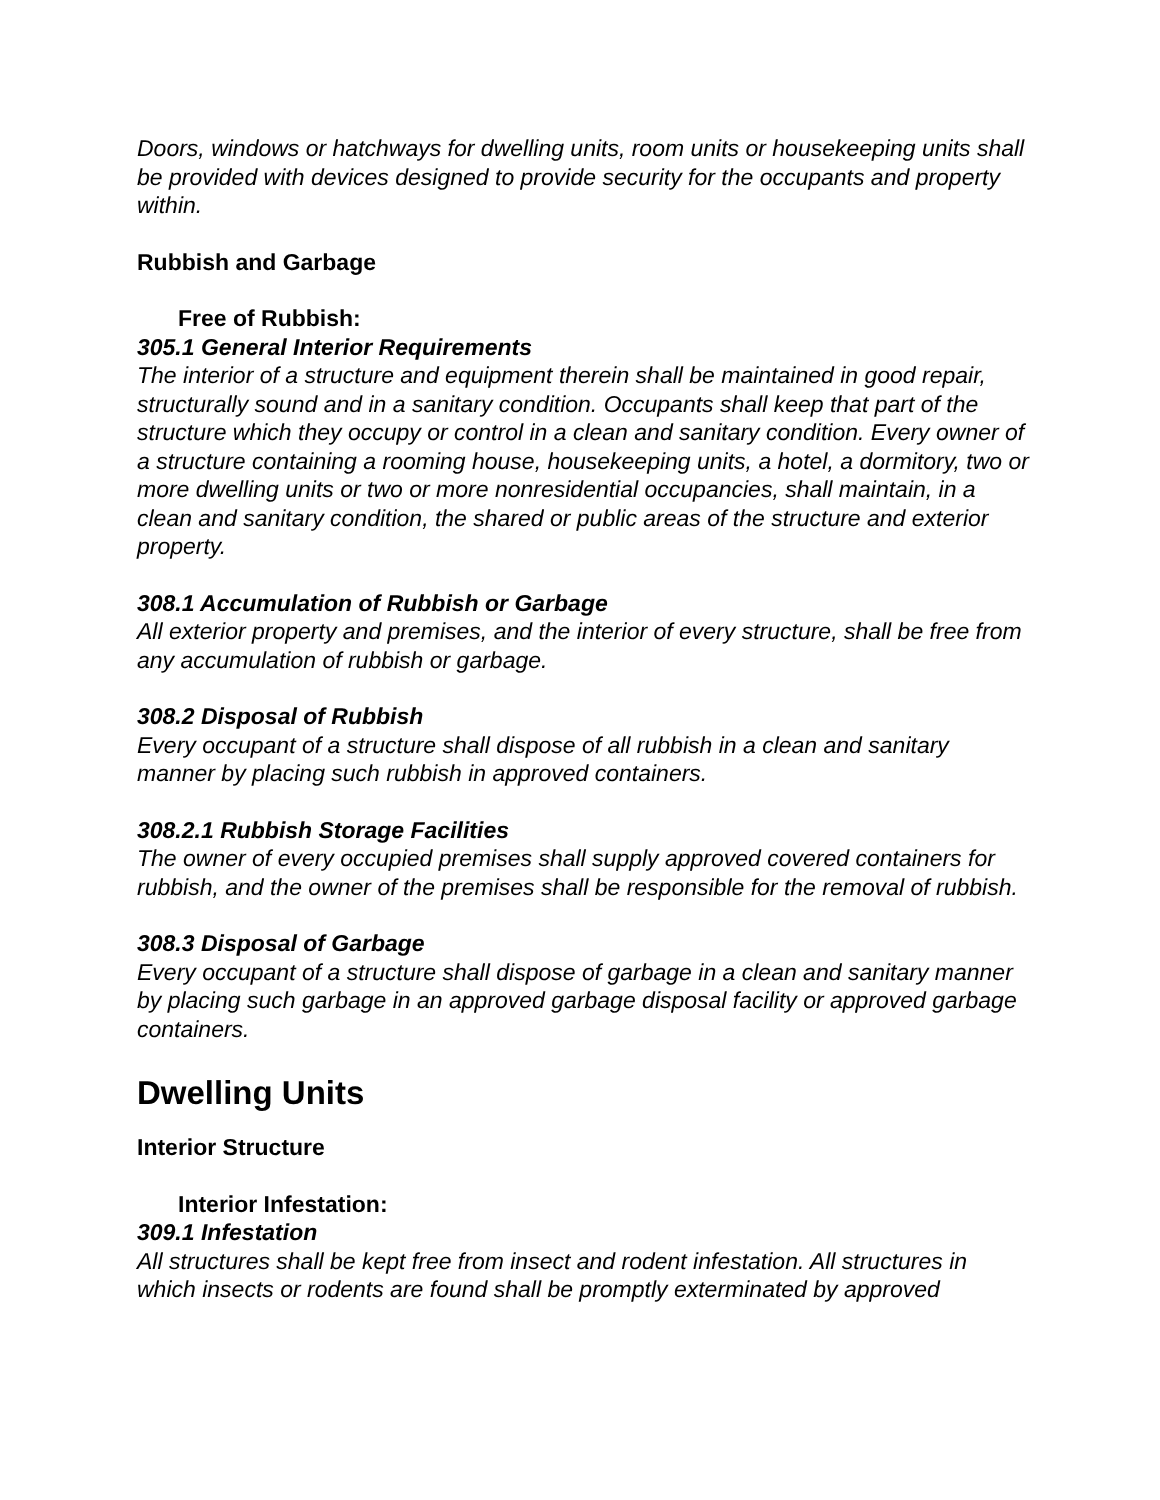Doors, windows or hatchways for dwelling units, room units or housekeeping units shall be provided with devices designed to provide security for the occupants and property within.
Rubbish and Garbage
Free of Rubbish:
305.1 General Interior Requirements
The interior of a structure and equipment therein shall be maintained in good repair, structurally sound and in a sanitary condition. Occupants shall keep that part of the structure which they occupy or control in a clean and sanitary condition. Every owner of a structure containing a rooming house, housekeeping units, a hotel, a dormitory, two or more dwelling units or two or more nonresidential occupancies, shall maintain, in a clean and sanitary condition, the shared or public areas of the structure and exterior property.
308.1 Accumulation of Rubbish or Garbage
All exterior property and premises, and the interior of every structure, shall be free from any accumulation of rubbish or garbage.
308.2 Disposal of Rubbish
Every occupant of a structure shall dispose of all rubbish in a clean and sanitary manner by placing such rubbish in approved containers.
308.2.1 Rubbish Storage Facilities
The owner of every occupied premises shall supply approved covered containers for rubbish, and the owner of the premises shall be responsible for the removal of rubbish.
308.3 Disposal of Garbage
Every occupant of a structure shall dispose of garbage in a clean and sanitary manner by placing such garbage in an approved garbage disposal facility or approved garbage containers.
Dwelling Units
Interior Structure
Interior Infestation:
309.1 Infestation
All structures shall be kept free from insect and rodent infestation. All structures in which insects or rodents are found shall be promptly exterminated by approved